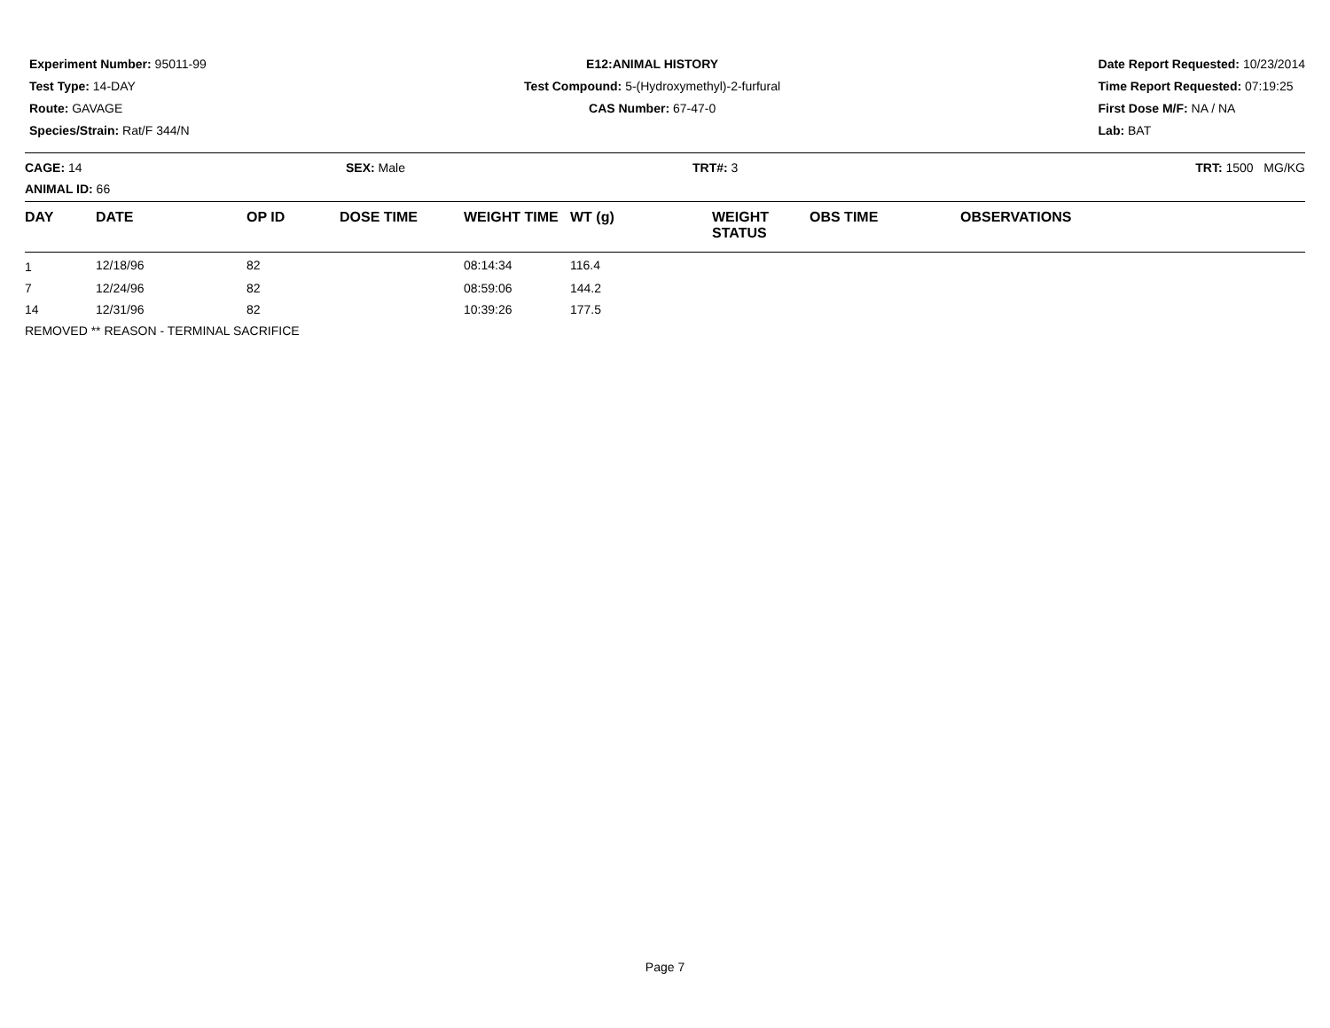Experiment Number: 95011-99
Test Type: 14-DAY
Route: GAVAGE
Species/Strain: Rat/F 344/N
E12:ANIMAL HISTORY
Test Compound: 5-(Hydroxymethyl)-2-furfural
CAS Number: 67-47-0
Date Report Requested: 10/23/2014
Time Report Requested: 07:19:25
First Dose M/F: NA / NA
Lab: BAT
CAGE: 14
ANIMAL ID: 66
SEX: Male TRT#: 3 TRT: 1500 MG/KG
| DAY | DATE | OP ID | DOSE TIME | WEIGHT TIME | WT (g) | WEIGHT STATUS | OBS TIME | OBSERVATIONS |
| --- | --- | --- | --- | --- | --- | --- | --- | --- |
| 1 | 12/18/96 | 82 | | 08:14:34 | 116.4 | | | |
| 7 | 12/24/96 | 82 | | 08:59:06 | 144.2 | | | |
| 14 | 12/31/96 | 82 | | 10:39:26 | 177.5 | | | |
| REMOVED ** REASON - TERMINAL SACRIFICE | | | | | | | | |
Page 7